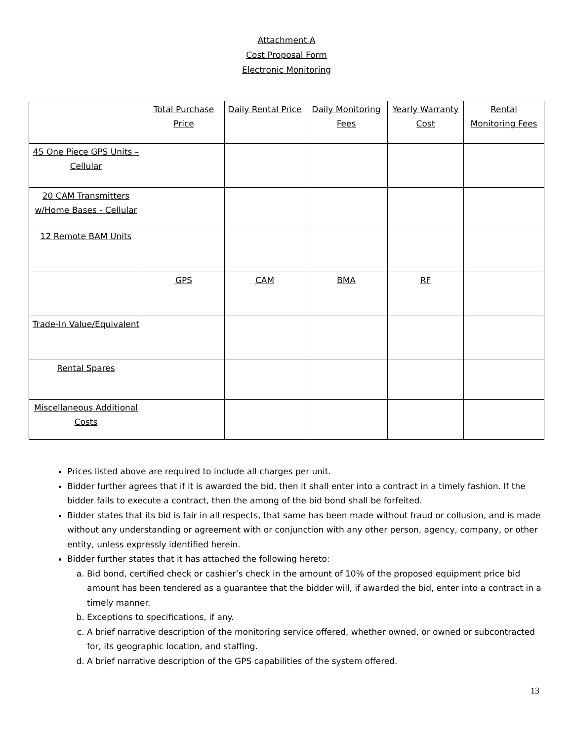Attachment A
Cost Proposal Form
Electronic Monitoring
| | Total Purchase Price | Daily Rental Price | Daily Monitoring Fees | Yearly Warranty Cost | Rental Monitoring Fees |
| 45 One Piece GPS Units – Cellular | | | | | |
| 20 CAM Transmitters w/Home Bases - Cellular | | | | | |
| 12 Remote BAM Units | | | | | |
| | GPS | CAM | BMA | RF | |
| Trade-In Value/Equivalent | | | | | |
| Rental Spares | | | | | |
| Miscellaneous Additional Costs | | | | | |
Prices listed above are required to include all charges per unit.
Bidder further agrees that if it is awarded the bid, then it shall enter into a contract in a timely fashion. If the bidder fails to execute a contract, then the among of the bid bond shall be forfeited.
Bidder states that its bid is fair in all respects, that same has been made without fraud or collusion, and is made without any understanding or agreement with or conjunction with any other person, agency, company, or other entity, unless expressly identified herein.
Bidder further states that it has attached the following hereto:
a. Bid bond, certified check or cashier’s check in the amount of 10% of the proposed equipment price bid amount has been tendered as a guarantee that the bidder will, if awarded the bid, enter into a contract in a timely manner.
b. Exceptions to specifications, if any.
c. A brief narrative description of the monitoring service offered, whether owned, or owned or subcontracted for, its geographic location, and staffing.
d. A brief narrative description of the GPS capabilities of the system offered.
13